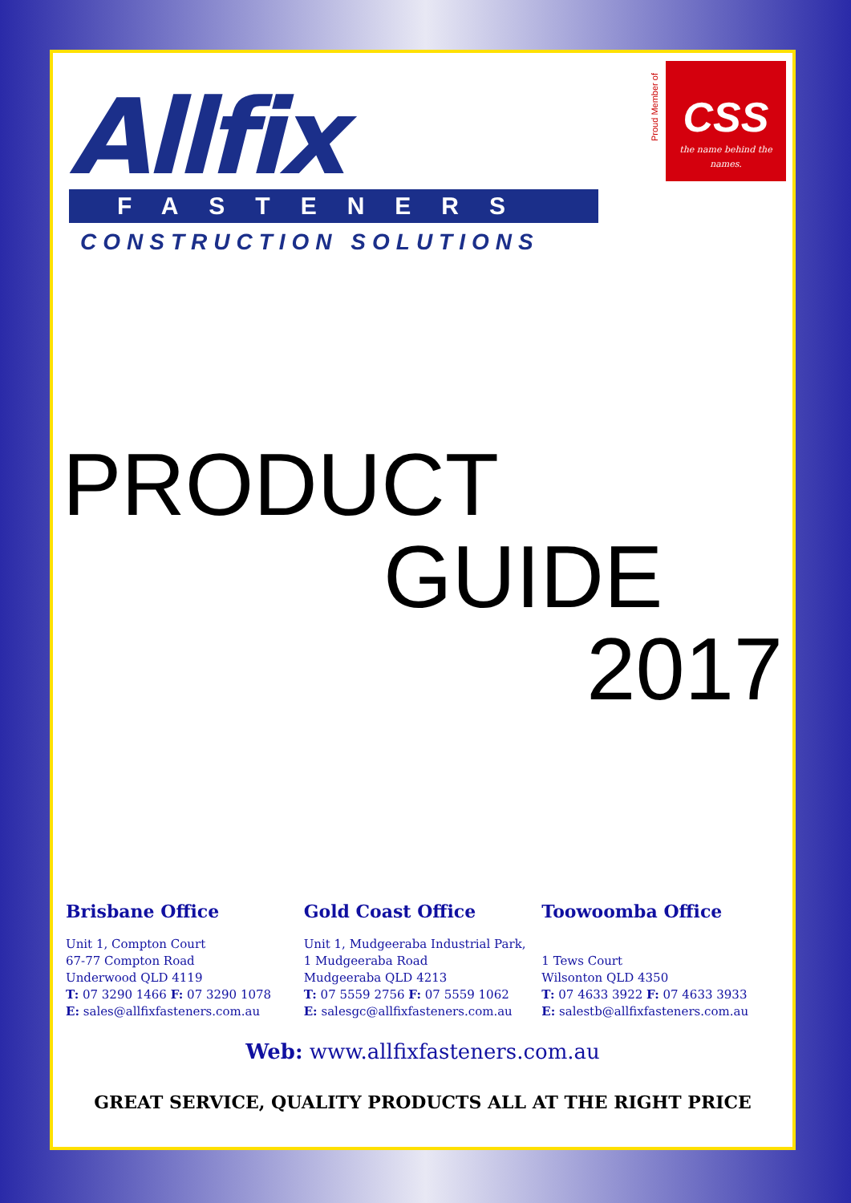Allfix
FASTENERS
CONSTRUCTION SOLUTIONS
Proud Member of
CSS
the name behind the names.
PRODUCT
GUIDE
2017
Brisbane Office
Unit 1, Compton Court
67-77 Compton Road
Underwood QLD 4119
T: 07 3290 1466 F: 07 3290 1078
E: sales@allfixfasteners.com.au
Gold Coast Office
Unit 1, Mudgeeraba Industrial Park,
1 Mudgeeraba Road
Mudgeeraba QLD 4213
T: 07 5559 2756 F: 07 5559 1062
E: salesgc@allfixfasteners.com.au
Toowoomba Office
1 Tews Court
Wilsonton QLD 4350
T: 07 4633 3922 F: 07 4633 3933
E: salestb@allfixfasteners.com.au
Web: www.allfixfasteners.com.au
GREAT SERVICE, QUALITY PRODUCTS ALL AT THE RIGHT PRICE